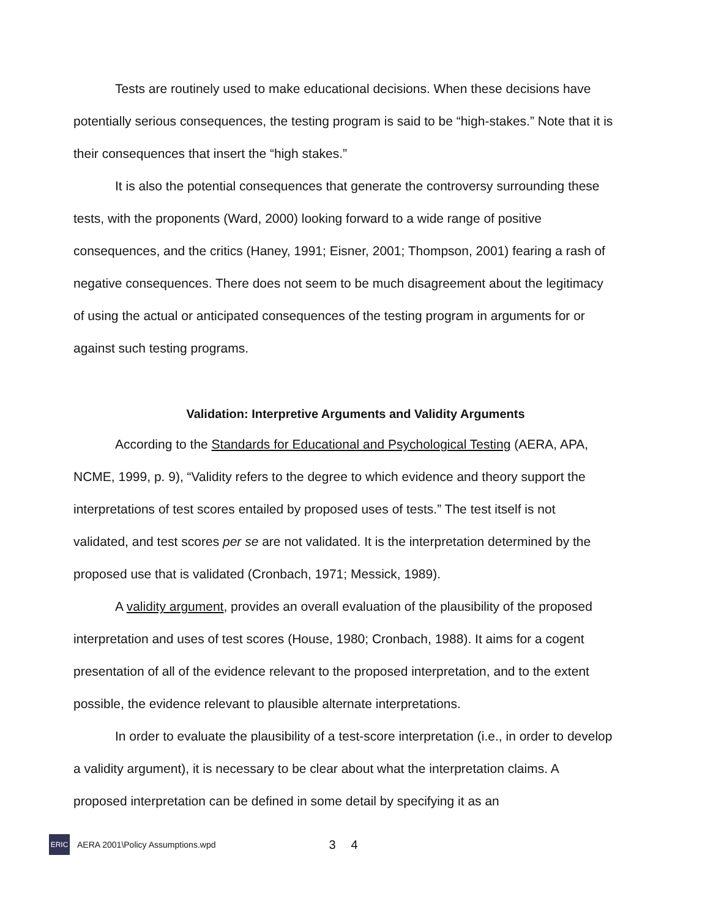Tests are routinely used to make educational decisions. When these decisions have potentially serious consequences, the testing program is said to be “high-stakes.” Note that it is their consequences that insert the “high stakes.”
It is also the potential consequences that generate the controversy surrounding these tests, with the proponents (Ward, 2000) looking forward to a wide range of positive consequences, and the critics (Haney, 1991; Eisner, 2001; Thompson, 2001) fearing a rash of negative consequences. There does not seem to be much disagreement about the legitimacy of using the actual or anticipated consequences of the testing program in arguments for or against such testing programs.
Validation: Interpretive Arguments and Validity Arguments
According to the Standards for Educational and Psychological Testing (AERA, APA, NCME, 1999, p. 9), “Validity refers to the degree to which evidence and theory support the interpretations of test scores entailed by proposed uses of tests.” The test itself is not validated, and test scores per se are not validated. It is the interpretation determined by the proposed use that is validated (Cronbach, 1971; Messick, 1989).
A validity argument, provides an overall evaluation of the plausibility of the proposed interpretation and uses of test scores (House, 1980; Cronbach, 1988). It aims for a cogent presentation of all of the evidence relevant to the proposed interpretation, and to the extent possible, the evidence relevant to plausible alternate interpretations.
In order to evaluate the plausibility of a test-score interpretation (i.e., in order to develop a validity argument), it is necessary to be clear about what the interpretation claims. A proposed interpretation can be defined in some detail by specifying it as an
ERIC
AERA 2001\Policy Assumptions.wpd 3 4